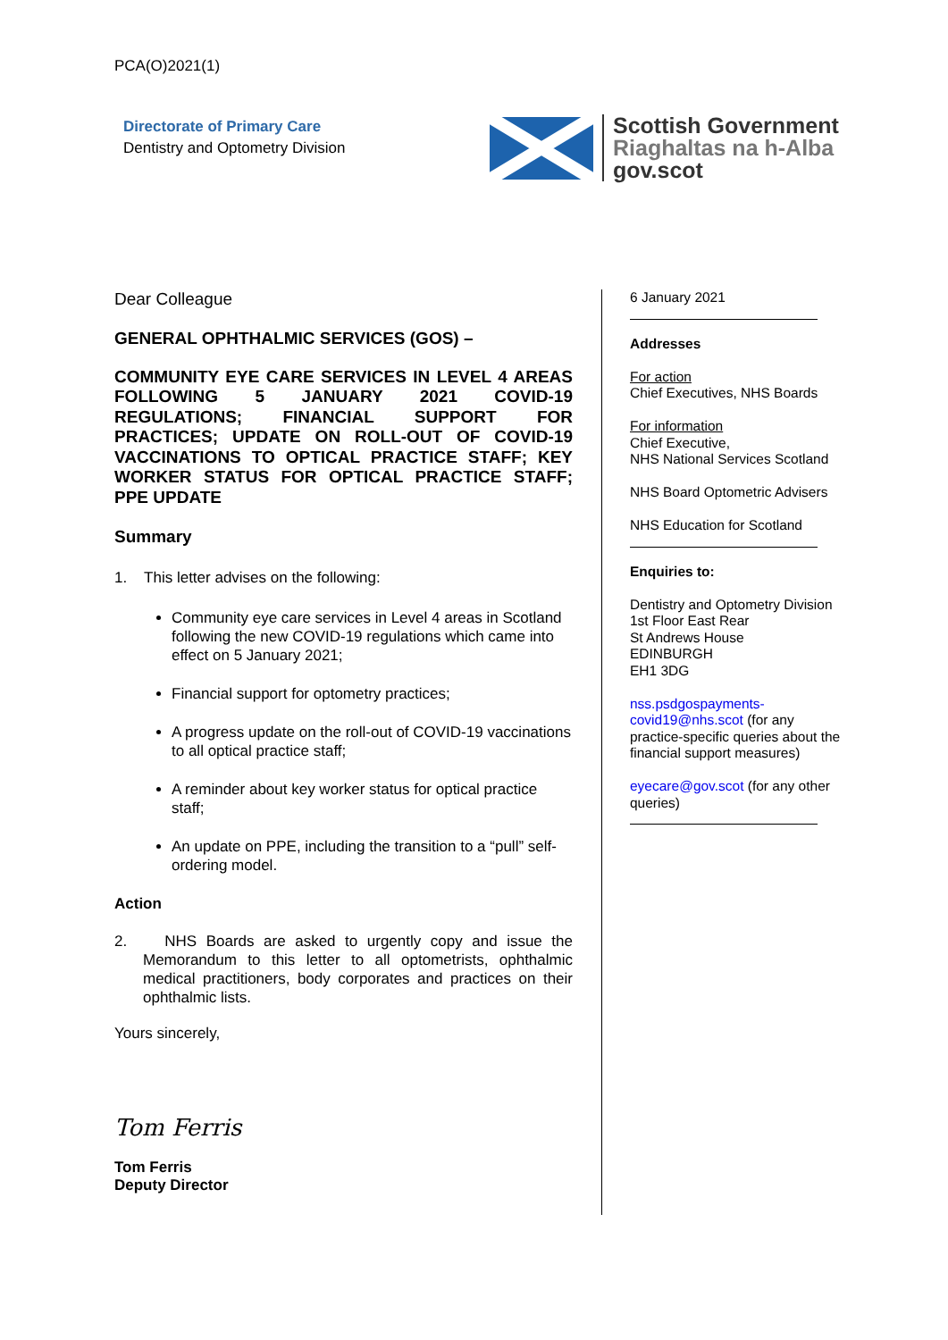PCA(O)2021(1)
Directorate of Primary Care
Dentistry and Optometry Division
Scottish Government
Riaghaltas na h-Alba
gov.scot
Dear Colleague
GENERAL OPHTHALMIC SERVICES (GOS) –
COMMUNITY EYE CARE SERVICES IN LEVEL 4 AREAS FOLLOWING 5 JANUARY 2021 COVID-19 REGULATIONS; FINANCIAL SUPPORT FOR PRACTICES; UPDATE ON ROLL-OUT OF COVID-19 VACCINATIONS TO OPTICAL PRACTICE STAFF; KEY WORKER STATUS FOR OPTICAL PRACTICE STAFF; PPE UPDATE
Summary
1. This letter advises on the following:
Community eye care services in Level 4 areas in Scotland following the new COVID-19 regulations which came into effect on 5 January 2021;
Financial support for optometry practices;
A progress update on the roll-out of COVID-19 vaccinations to all optical practice staff;
A reminder about key worker status for optical practice staff;
An update on PPE, including the transition to a “pull” self-ordering model.
Action
2. NHS Boards are asked to urgently copy and issue the Memorandum to this letter to all optometrists, ophthalmic medical practitioners, body corporates and practices on their ophthalmic lists.
Yours sincerely,
Tom Ferris
Tom Ferris
Deputy Director
6 January 2021
Addresses
For action
Chief Executives, NHS Boards
For information
Chief Executive,
NHS National Services Scotland
NHS Board Optometric Advisers
NHS Education for Scotland
Enquiries to:
Dentistry and Optometry Division
1st Floor East Rear
St Andrews House
EDINBURGH
EH1 3DG
nss.psdgospayments-covid19@nhs.scot (for any practice-specific queries about the financial support measures)
eyecare@gov.scot (for any other queries)